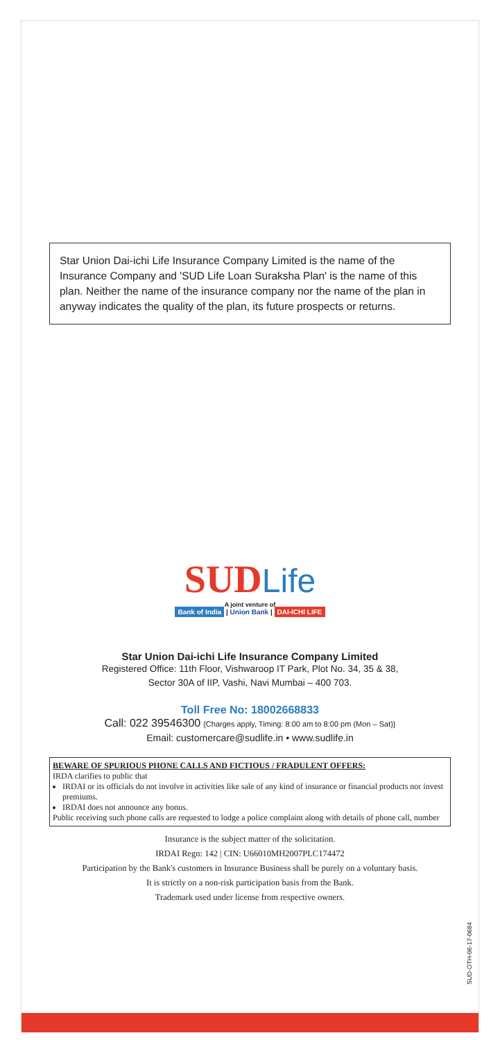Star Union Dai-ichi Life Insurance Company Limited is the name of the Insurance Company and 'SUD Life Loan Suraksha Plan' is the name of this plan. Neither the name of the insurance company nor the name of the plan in anyway indicates the quality of the plan, its future prospects or returns.
SUD Life
A joint venture of
Bank of India | Union Bank | DAI-ICHI LIFE
Star Union Dai-ichi Life Insurance Company Limited
Registered Office: 11th Floor, Vishwaroop IT Park, Plot No. 34, 35 & 38,
Sector 30A of IIP, Vashi, Navi Mumbai – 400 703.
Toll Free No: 18002668833
Call: 022 39546300 {Charges apply, Timing: 8:00 am to 8:00 pm (Mon – Sat)}
Email: customercare@sudlife.in • www.sudlife.in
BEWARE OF SPURIOUS PHONE CALLS AND FICTIOUS / FRADULENT OFFERS:
IRDA clarifies to public that
IRDAI or its officials do not involve in activities like sale of any kind of insurance or financial products nor invest premiums.
IRDAI does not announce any bonus.
Public receiving such phone calls are requested to lodge a police complaint along with details of phone call, number
Insurance is the subject matter of the solicitation.
IRDAI Regn: 142 | CIN: U66010MH2007PLC174472
Participation by the Bank's customers in Insurance Business shall be purely on a voluntary basis.
It is strictly on a non-risk participation basis from the Bank.
Trademark used under license from respective owners.
SUD-OTH-06-17-0684